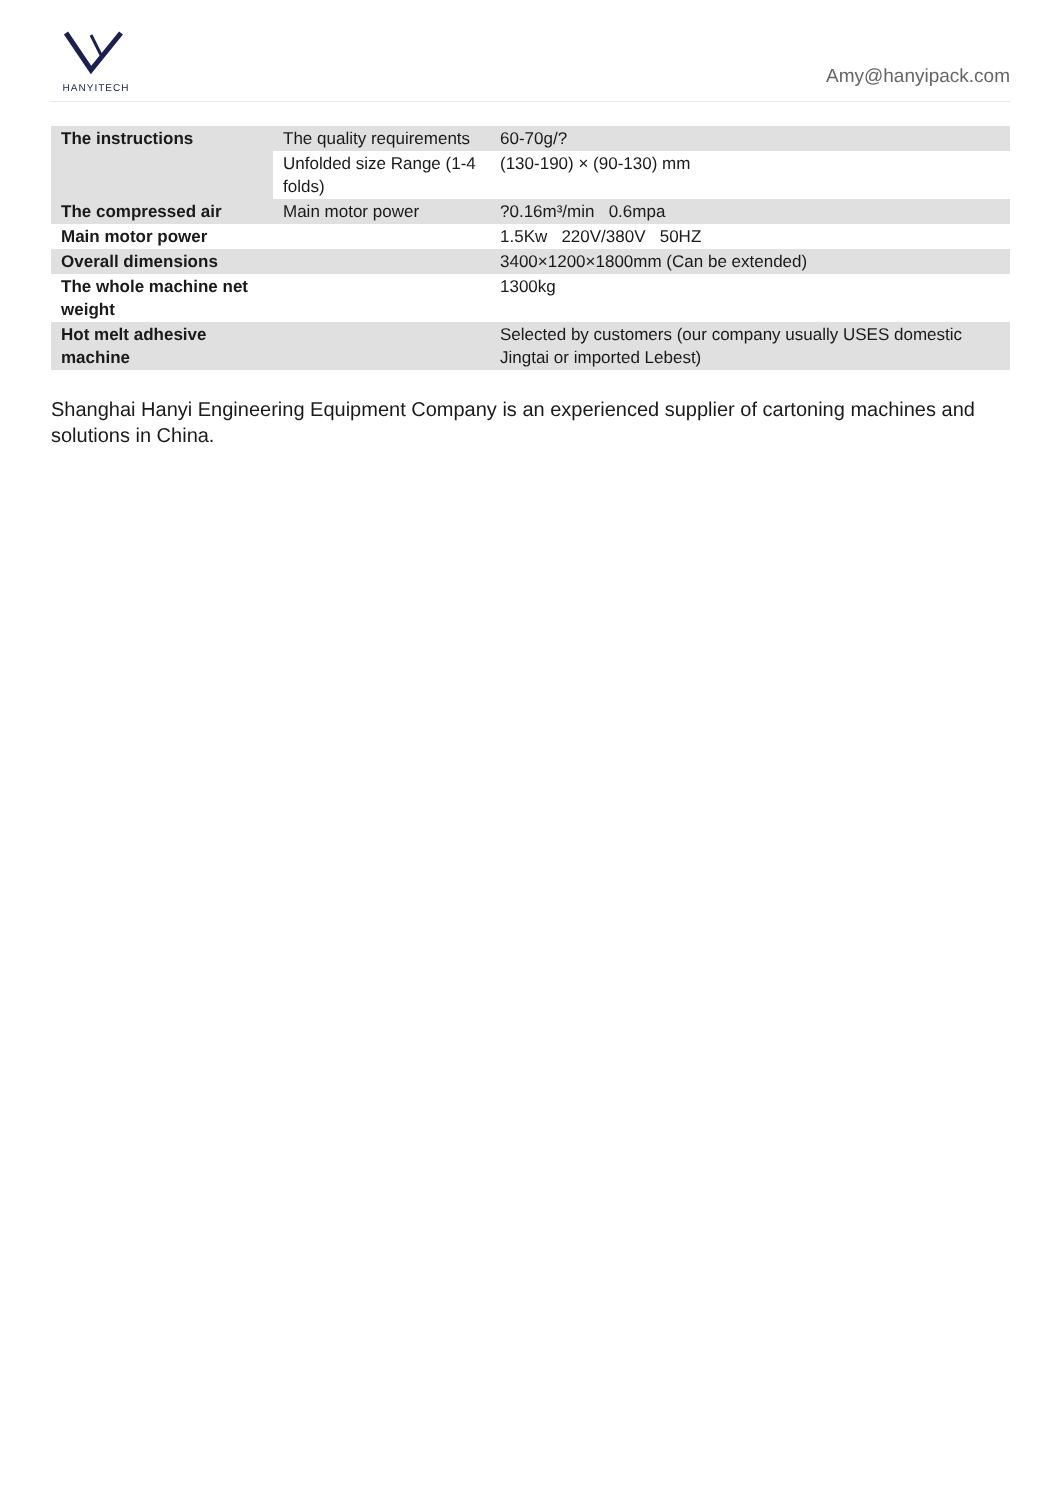HANYITECH
Amy@hanyipack.com
| The instructions | The quality requirements | 60-70g/? |
| | Unfolded size Range (1-4 folds) | (130-190) × (90-130) mm |
| The compressed air | Main motor power | ?0.16m³/min 0.6mpa |
| Main motor power | | 1.5Kw 220V/380V 50HZ |
| Overall dimensions | | 3400×1200×1800mm (Can be extended) |
| The whole machine net weight | | 1300kg |
| Hot melt adhesive machine | | Selected by customers (our company usually USES domestic Jingtai or imported Lebest) |
Shanghai Hanyi Engineering Equipment Company is an experienced supplier of cartoning machines and solutions in China.